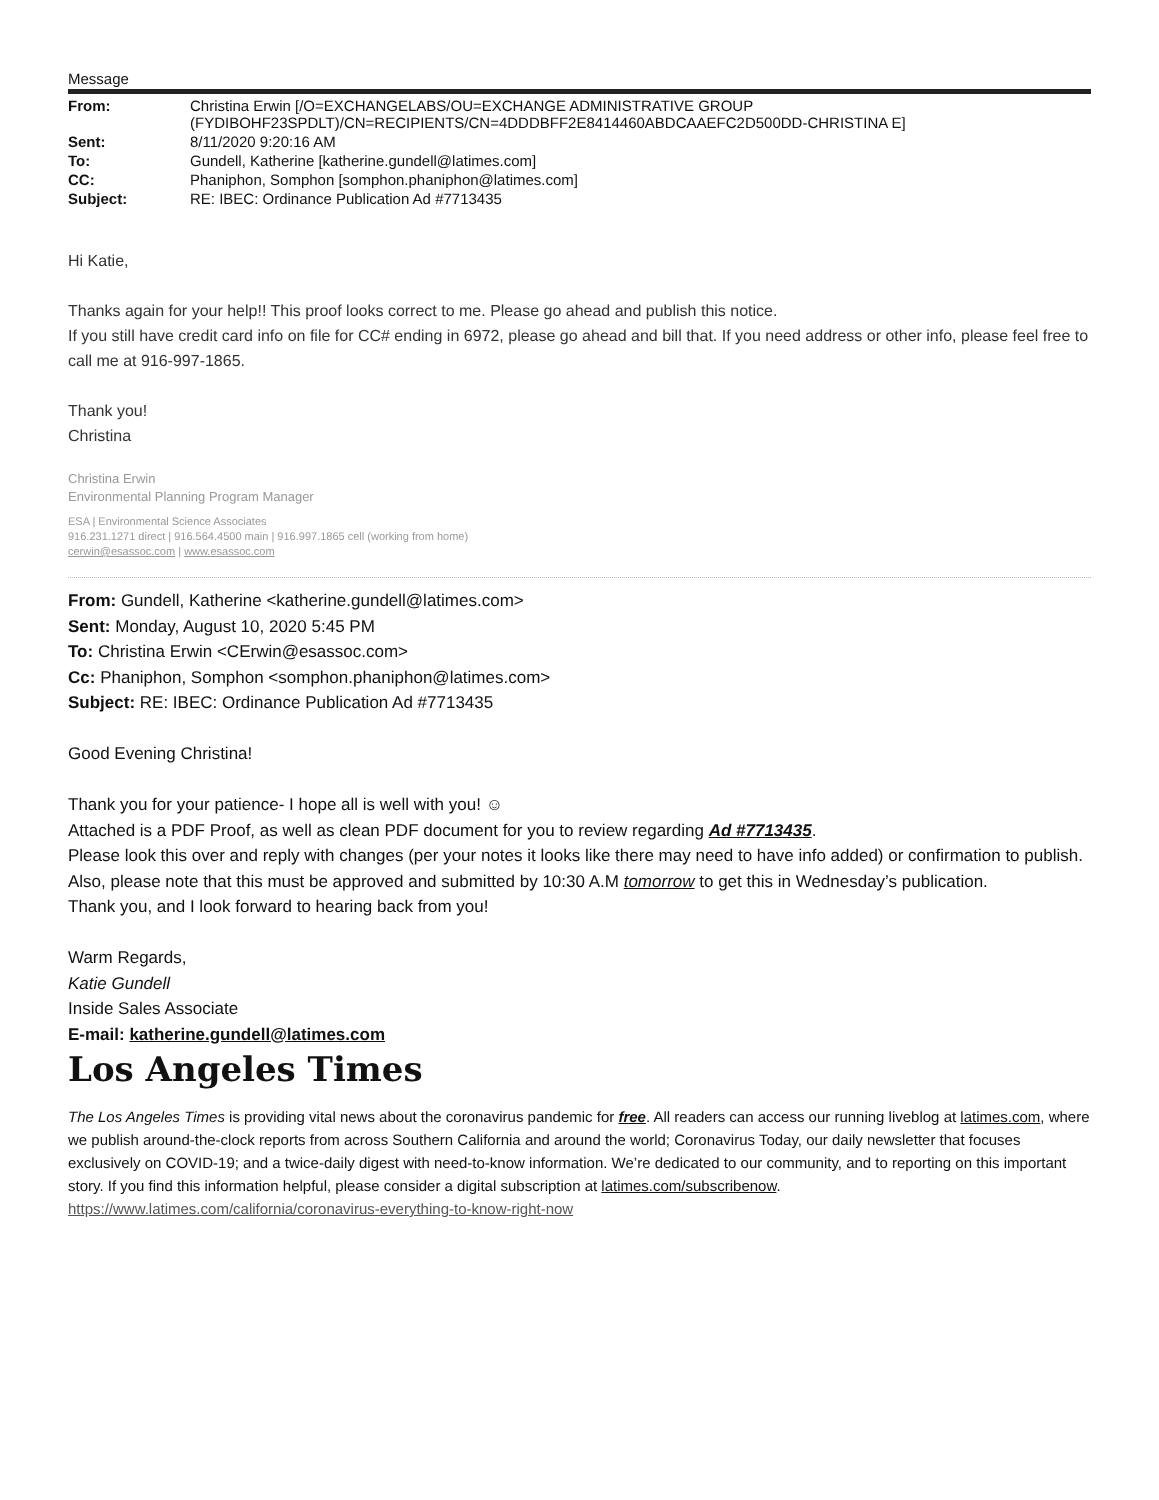Message
| From: | Christina Erwin [/O=EXCHANGELABS/OU=EXCHANGE ADMINISTRATIVE GROUP (FYDIBOHF23SPDLT)/CN=RECIPIENTS/CN=4DDDBFF2E8414460ABDCAAEFC2D500DD-CHRISTINA E] |
| Sent: | 8/11/2020 9:20:16 AM |
| To: | Gundell, Katherine [katherine.gundell@latimes.com] |
| CC: | Phaniphon, Somphon [somphon.phaniphon@latimes.com] |
| Subject: | RE: IBEC: Ordinance Publication Ad #7713435 |
Hi Katie,
Thanks again for your help!! This proof looks correct to me. Please go ahead and publish this notice.
If you still have credit card info on file for CC# ending in 6972, please go ahead and bill that. If you need address or other info, please feel free to call me at 916-997-1865.
Thank you!
Christina
Christina Erwin
Environmental Planning Program Manager
ESA | Environmental Science Associates
916.231.1271 direct | 916.564.4500 main | 916.997.1865 cell (working from home)
cerwin@esassoc.com | www.esassoc.com
From: Gundell, Katherine <katherine.gundell@latimes.com>
Sent: Monday, August 10, 2020 5:45 PM
To: Christina Erwin <CErwin@esassoc.com>
Cc: Phaniphon, Somphon <somphon.phaniphon@latimes.com>
Subject: RE: IBEC: Ordinance Publication Ad #7713435
Good Evening Christina!
Thank you for your patience- I hope all is well with you! ☺
Attached is a PDF Proof, as well as clean PDF document for you to review regarding Ad #7713435.
Please look this over and reply with changes (per your notes it looks like there may need to have info added) or confirmation to publish.
Also, please note that this must be approved and submitted by 10:30 A.M tomorrow to get this in Wednesday’s publication.
Thank you, and I look forward to hearing back from you!
Warm Regards,
Katie Gundell
Inside Sales Associate
E-mail: katherine.gundell@latimes.com
Los Angeles Times
The Los Angeles Times is providing vital news about the coronavirus pandemic for free. All readers can access our running liveblog at latimes.com, where we publish around-the-clock reports from across Southern California and around the world; Coronavirus Today, our daily newsletter that focuses exclusively on COVID-19; and a twice-daily digest with need-to-know information. We’re dedicated to our community, and to reporting on this important story. If you find this information helpful, please consider a digital subscription at latimes.com/subscribenow.
https://www.latimes.com/california/coronavirus-everything-to-know-right-now